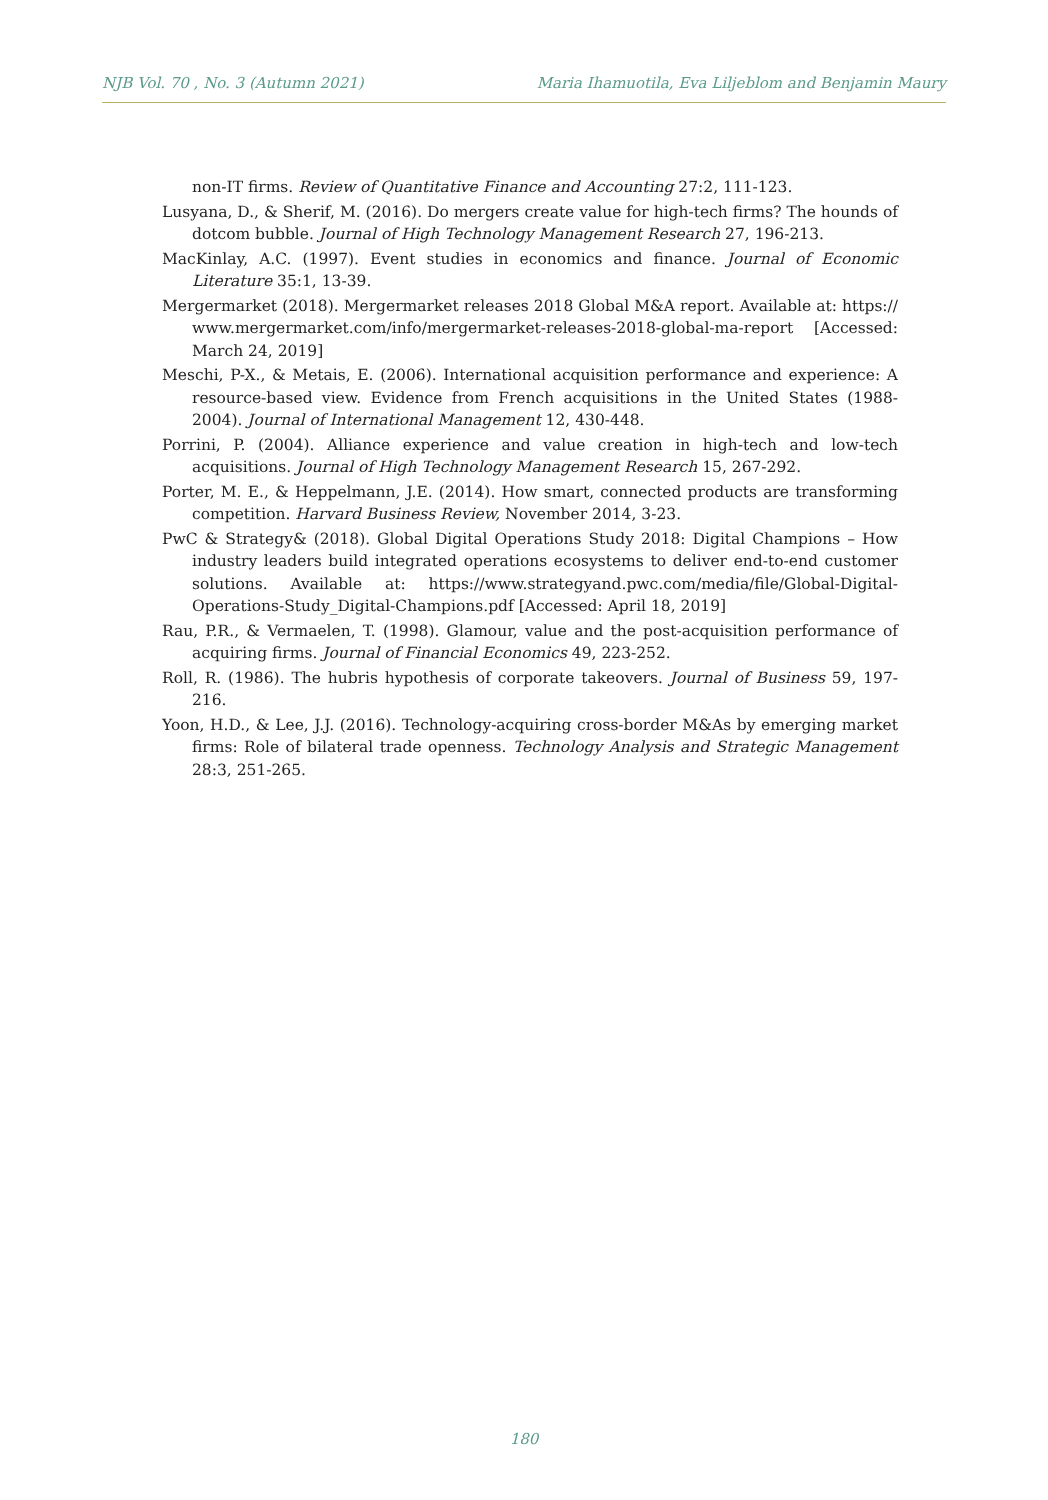NJB Vol. 70 , No. 3 (Autumn 2021) Maria Ihamuotila, Eva Liljeblom and Benjamin Maury
non-IT firms. Review of Quantitative Finance and Accounting 27:2, 111-123.
Lusyana, D., & Sherif, M. (2016). Do mergers create value for high-tech firms? The hounds of dotcom bubble. Journal of High Technology Management Research 27, 196-213.
MacKinlay, A.C. (1997). Event studies in economics and finance. Journal of Economic Literature 35:1, 13-39.
Mergermarket (2018). Mergermarket releases 2018 Global M&A report. Available at: https:// www.mergermarket.com/info/mergermarket-releases-2018-global-ma-report [Accessed: March 24, 2019]
Meschi, P-X., & Metais, E. (2006). International acquisition performance and experience: A resource-based view. Evidence from French acquisitions in the United States (1988-2004). Journal of International Management 12, 430-448.
Porrini, P. (2004). Alliance experience and value creation in high-tech and low-tech acquisitions. Journal of High Technology Management Research 15, 267-292.
Porter, M. E., & Heppelmann, J.E. (2014). How smart, connected products are transforming competition. Harvard Business Review, November 2014, 3-23.
PwC & Strategy& (2018). Global Digital Operations Study 2018: Digital Champions – How industry leaders build integrated operations ecosystems to deliver end-to-end customer solutions. Available at: https://www.strategyand.pwc.com/media/file/Global-Digital-Operations-Study_Digital-Champions.pdf [Accessed: April 18, 2019]
Rau, P.R., & Vermaelen, T. (1998). Glamour, value and the post-acquisition performance of acquiring firms. Journal of Financial Economics 49, 223-252.
Roll, R. (1986). The hubris hypothesis of corporate takeovers. Journal of Business 59, 197-216.
Yoon, H.D., & Lee, J.J. (2016). Technology-acquiring cross-border M&As by emerging market firms: Role of bilateral trade openness. Technology Analysis and Strategic Management 28:3, 251-265.
180